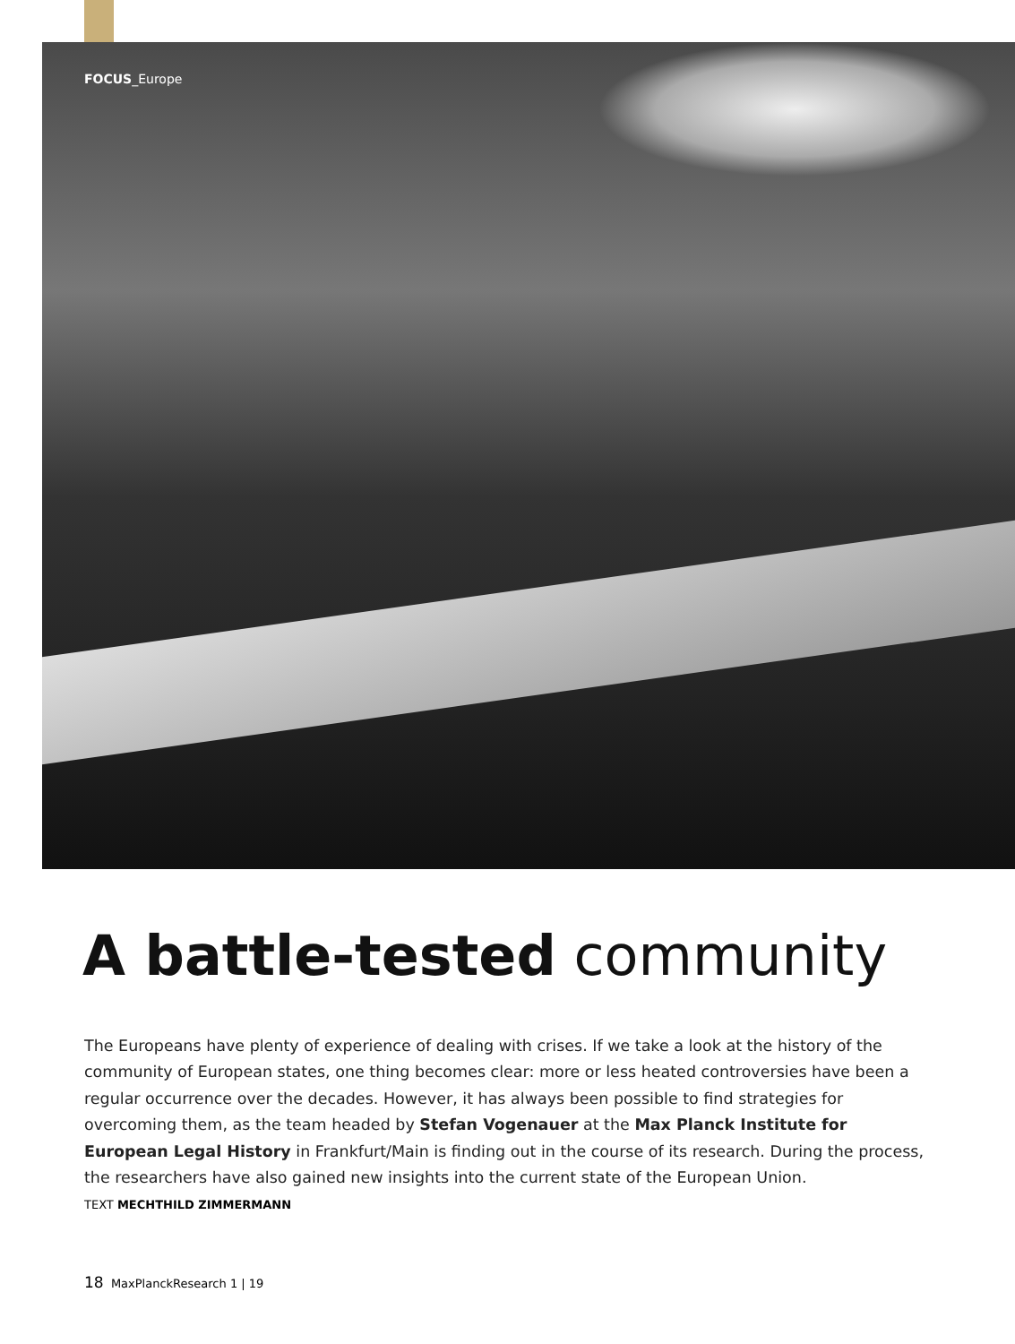FOCUS_Europe
A battle-tested community
The Europeans have plenty of experience of dealing with crises. If we take a look at the history of the community of European states, one thing becomes clear: more or less heated controversies have been a regular occurrence over the decades. However, it has always been possible to find strategies for overcoming them, as the team headed by Stefan Vogenauer at the Max Planck Institute for European Legal History in Frankfurt/Main is finding out in the course of its research. During the process, the researchers have also gained new insights into the current state of the European Union.
TEXT MECHTHILD ZIMMERMANN
18 MaxPlanckResearch 1 | 19